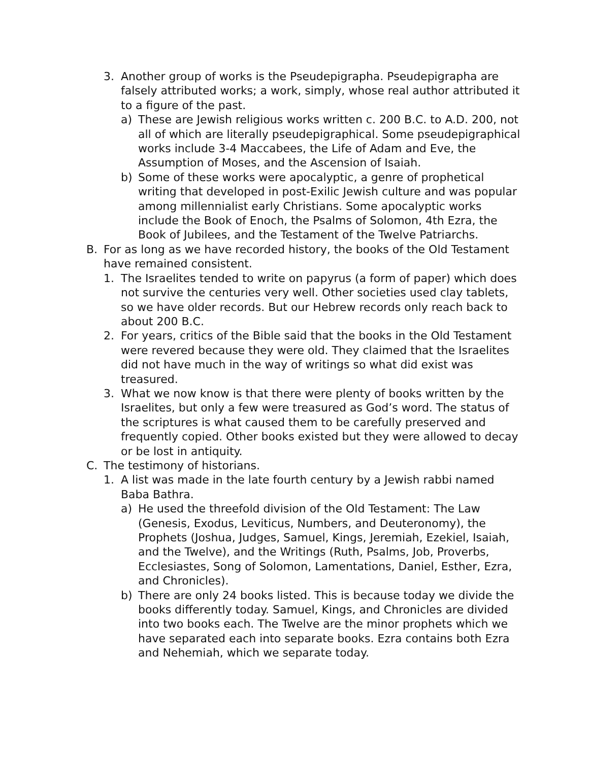3. Another group of works is the Pseudepigrapha. Pseudepigrapha are falsely attributed works; a work, simply, whose real author attributed it to a figure of the past.
a) These are Jewish religious works written c. 200 B.C. to A.D. 200, not all of which are literally pseudepigraphical. Some pseudepigraphical works include 3-4 Maccabees, the Life of Adam and Eve, the Assumption of Moses, and the Ascension of Isaiah.
b) Some of these works were apocalyptic, a genre of prophetical writing that developed in post-Exilic Jewish culture and was popular among millennialist early Christians. Some apocalyptic works include the Book of Enoch, the Psalms of Solomon, 4th Ezra, the Book of Jubilees, and the Testament of the Twelve Patriarchs.
B. For as long as we have recorded history, the books of the Old Testament have remained consistent.
1. The Israelites tended to write on papyrus (a form of paper) which does not survive the centuries very well. Other societies used clay tablets, so we have older records. But our Hebrew records only reach back to about 200 B.C.
2. For years, critics of the Bible said that the books in the Old Testament were revered because they were old. They claimed that the Israelites did not have much in the way of writings so what did exist was treasured.
3. What we now know is that there were plenty of books written by the Israelites, but only a few were treasured as God’s word. The status of the scriptures is what caused them to be carefully preserved and frequently copied. Other books existed but they were allowed to decay or be lost in antiquity.
C. The testimony of historians.
1. A list was made in the late fourth century by a Jewish rabbi named Baba Bathra.
a) He used the threefold division of the Old Testament: The Law (Genesis, Exodus, Leviticus, Numbers, and Deuteronomy), the Prophets (Joshua, Judges, Samuel, Kings, Jeremiah, Ezekiel, Isaiah, and the Twelve), and the Writings (Ruth, Psalms, Job, Proverbs, Ecclesiastes, Song of Solomon, Lamentations, Daniel, Esther, Ezra, and Chronicles).
b) There are only 24 books listed. This is because today we divide the books differently today. Samuel, Kings, and Chronicles are divided into two books each. The Twelve are the minor prophets which we have separated each into separate books. Ezra contains both Ezra and Nehemiah, which we separate today.